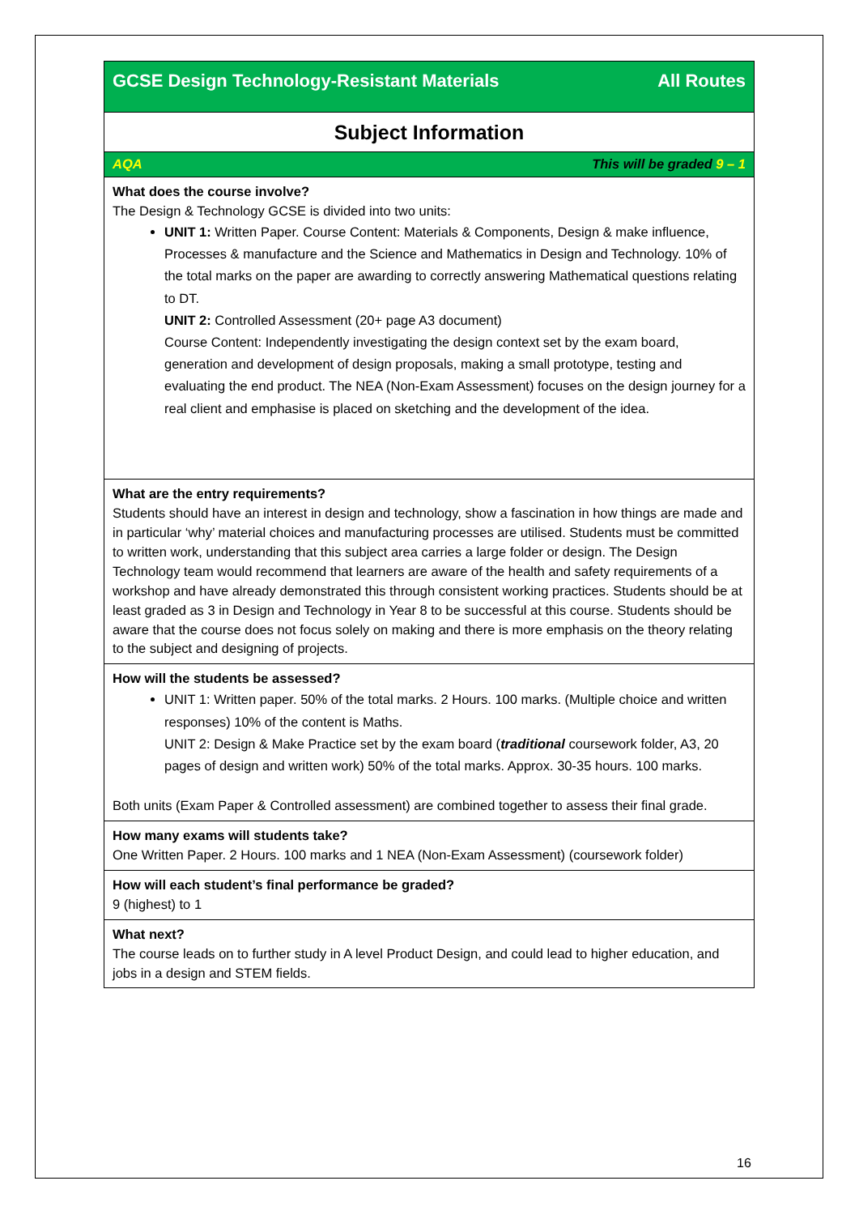| GCSE Design Technology-Resistant Materials All Routes |
| Subject Information |
| AQA This will be graded 9 – 1 |
| What does the course involve? The Design & Technology GCSE is divided into two units: UNIT 1: Written Paper. Course Content: Materials & Components, Design & make influence, Processes & manufacture and the Science and Mathematics in Design and Technology. 10% of the total marks on the paper are awarding to correctly answering Mathematical questions relating to DT. UNIT 2: Controlled Assessment (20+ page A3 document) Course Content: Independently investigating the design context set by the exam board, generation and development of design proposals, making a small prototype, testing and evaluating the end product. The NEA (Non-Exam Assessment) focuses on the design journey for a real client and emphasise is placed on sketching and the development of the idea. |
| What are the entry requirements? Students should have an interest in design and technology, show a fascination in how things are made and in particular ‘why’ material choices and manufacturing processes are utilised. Students must be committed to written work, understanding that this subject area carries a large folder or design. The Design Technology team would recommend that learners are aware of the health and safety requirements of a workshop and have already demonstrated this through consistent working practices. Students should be at least graded as 3 in Design and Technology in Year 8 to be successful at this course. Students should be aware that the course does not focus solely on making and there is more emphasis on the theory relating to the subject and designing of projects. |
| How will the students be assessed? UNIT 1: Written paper. 50% of the total marks. 2 Hours. 100 marks. (Multiple choice and written responses) 10% of the content is Maths. UNIT 2: Design & Make Practice set by the exam board ( traditional coursework folder, A3, 20 pages of design and written work) 50% of the total marks. Approx. 30-35 hours. 100 marks. Both units (Exam Paper & Controlled assessment) are combined together to assess their final grade. |
| How many exams will students take? One Written Paper. 2 Hours. 100 marks and 1 NEA (Non-Exam Assessment) (coursework folder) |
| How will each student’s final performance be graded? 9 (highest) to 1 |
| What next? The course leads on to further study in A level Product Design, and could lead to higher education, and jobs in a design and STEM fields. |
16